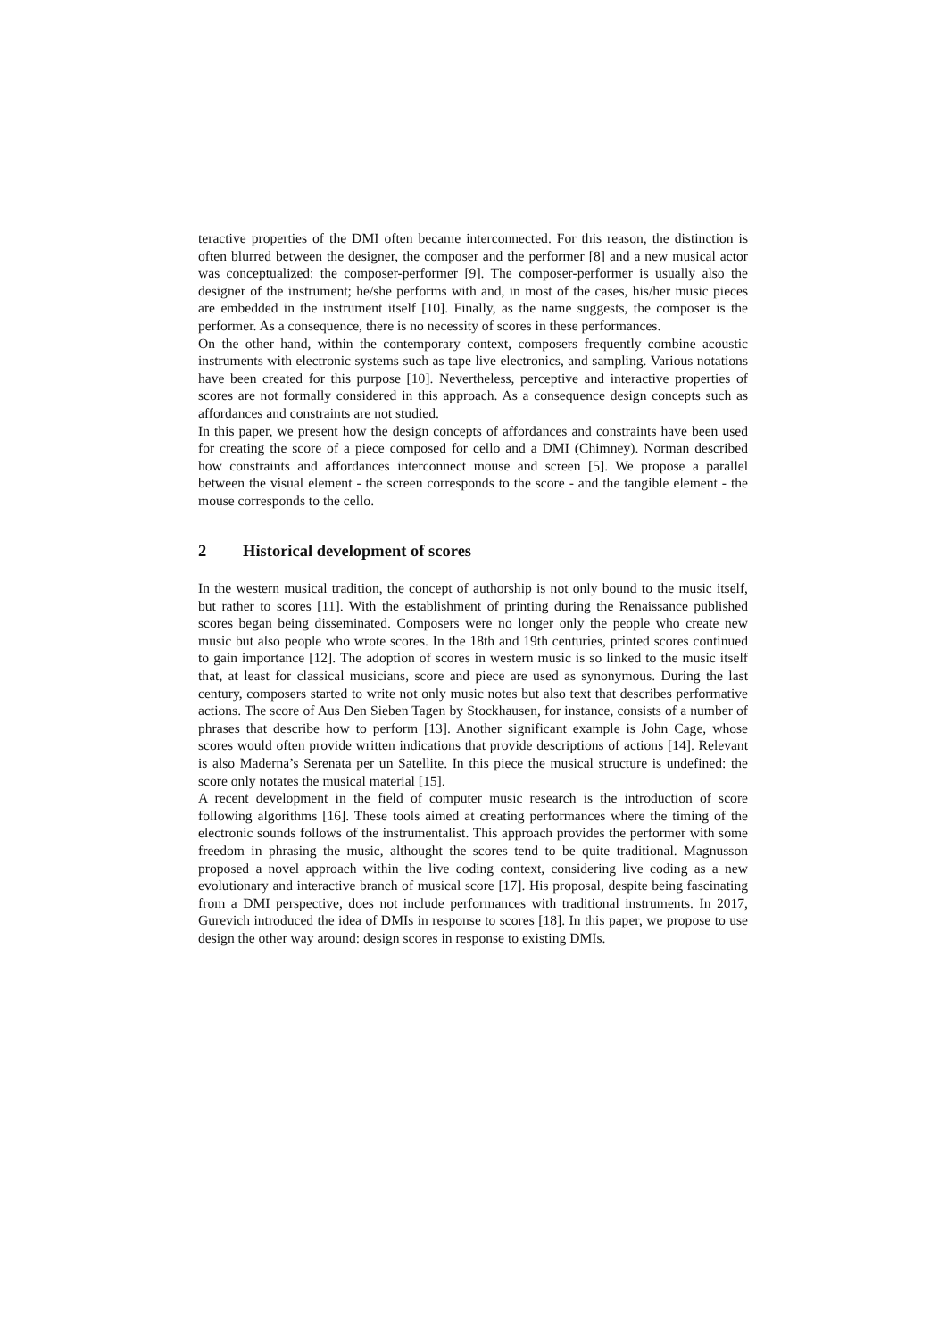teractive properties of the DMI often became interconnected. For this reason, the distinction is often blurred between the designer, the composer and the performer [8] and a new musical actor was conceptualized: the composer-performer [9]. The composer-performer is usually also the designer of the instrument; he/she performs with and, in most of the cases, his/her music pieces are embedded in the instrument itself [10]. Finally, as the name suggests, the composer is the performer. As a consequence, there is no necessity of scores in these performances.
On the other hand, within the contemporary context, composers frequently combine acoustic instruments with electronic systems such as tape live electronics, and sampling. Various notations have been created for this purpose [10]. Nevertheless, perceptive and interactive properties of scores are not formally considered in this approach. As a consequence design concepts such as affordances and constraints are not studied.
In this paper, we present how the design concepts of affordances and constraints have been used for creating the score of a piece composed for cello and a DMI (Chimney). Norman described how constraints and affordances interconnect mouse and screen [5]. We propose a parallel between the visual element - the screen corresponds to the score - and the tangible element - the mouse corresponds to the cello.
2 Historical development of scores
In the western musical tradition, the concept of authorship is not only bound to the music itself, but rather to scores [11]. With the establishment of printing during the Renaissance published scores began being disseminated. Composers were no longer only the people who create new music but also people who wrote scores. In the 18th and 19th centuries, printed scores continued to gain importance [12]. The adoption of scores in western music is so linked to the music itself that, at least for classical musicians, score and piece are used as synonymous. During the last century, composers started to write not only music notes but also text that describes performative actions. The score of Aus Den Sieben Tagen by Stockhausen, for instance, consists of a number of phrases that describe how to perform [13]. Another significant example is John Cage, whose scores would often provide written indications that provide descriptions of actions [14]. Relevant is also Maderna’s Serenata per un Satellite. In this piece the musical structure is undefined: the score only notates the musical material [15].
A recent development in the field of computer music research is the introduction of score following algorithms [16]. These tools aimed at creating performances where the timing of the electronic sounds follows of the instrumentalist. This approach provides the performer with some freedom in phrasing the music, althought the scores tend to be quite traditional. Magnusson proposed a novel approach within the live coding context, considering live coding as a new evolutionary and interactive branch of musical score [17]. His proposal, despite being fascinating from a DMI perspective, does not include performances with traditional instruments. In 2017, Gurevich introduced the idea of DMIs in response to scores [18]. In this paper, we propose to use design the other way around: design scores in response to existing DMIs.